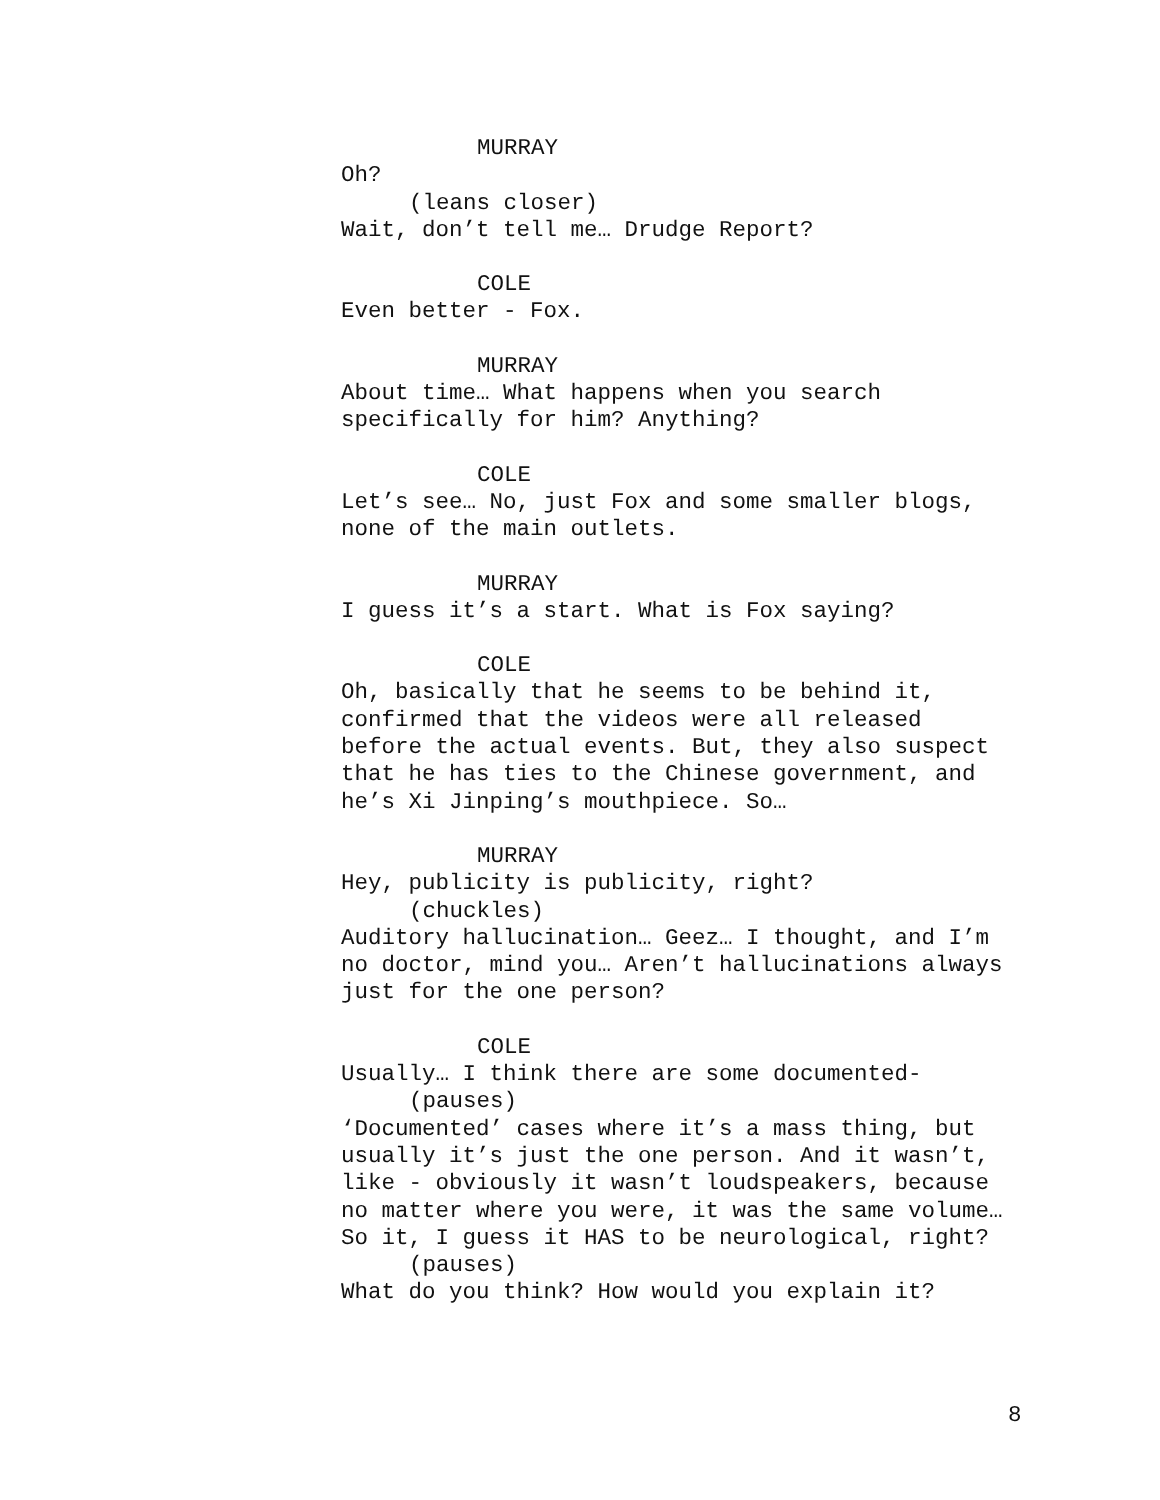MURRAY
Oh?
(leans closer)
Wait, don’t tell me… Drudge Report?
COLE
Even better - Fox.
MURRAY
About time… What happens when you search
specifically for him? Anything?
COLE
Let’s see… No, just Fox and some smaller blogs,
none of the main outlets.
MURRAY
I guess it’s a start. What is Fox saying?
COLE
Oh, basically that he seems to be behind it,
confirmed that the videos were all released
before the actual events. But, they also suspect
that he has ties to the Chinese government, and
he’s Xi Jinping’s mouthpiece. So…
MURRAY
Hey, publicity is publicity, right?
(chuckles)
Auditory hallucination… Geez… I thought, and I’m
no doctor, mind you… Aren’t hallucinations always
just for the one person?
COLE
Usually… I think there are some documented-
(pauses)
‘Documented’ cases where it’s a mass thing, but
usually it’s just the one person. And it wasn’t,
like - obviously it wasn’t loudspeakers, because
no matter where you were, it was the same volume…
So it, I guess it HAS to be neurological, right?
(pauses)
What do you think? How would you explain it?
8